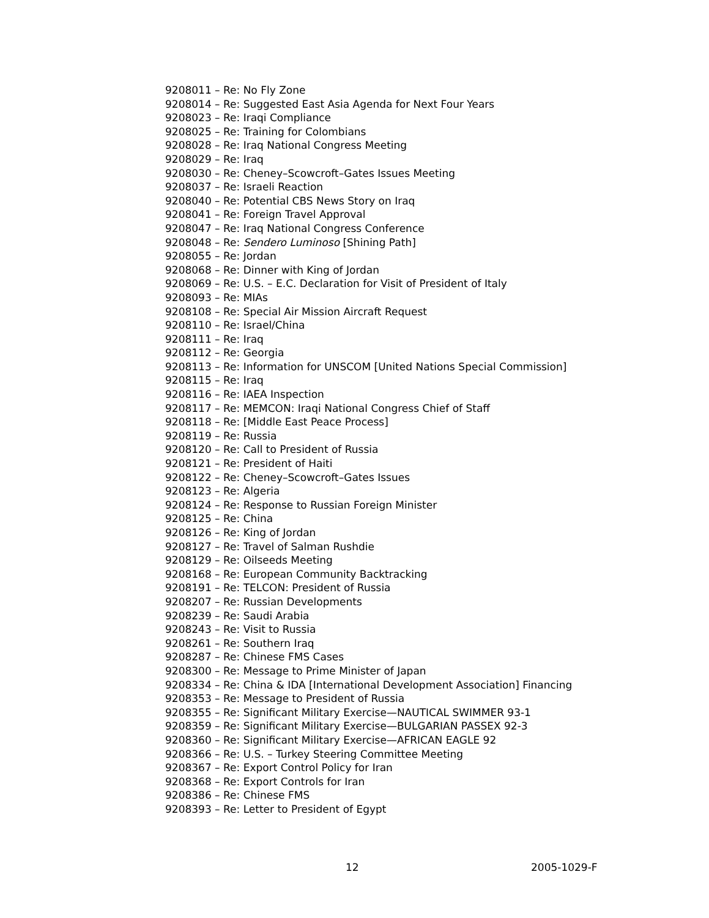9208011 – Re: No Fly Zone
9208014 – Re: Suggested East Asia Agenda for Next Four Years
9208023 – Re: Iraqi Compliance
9208025 – Re: Training for Colombians
9208028 – Re: Iraq National Congress Meeting
9208029 – Re: Iraq
9208030 – Re: Cheney–Scowcroft–Gates Issues Meeting
9208037 – Re: Israeli Reaction
9208040 – Re: Potential CBS News Story on Iraq
9208041 – Re: Foreign Travel Approval
9208047 – Re: Iraq National Congress Conference
9208048 – Re: Sendero Luminoso [Shining Path]
9208055 – Re: Jordan
9208068 – Re: Dinner with King of Jordan
9208069 – Re: U.S. – E.C. Declaration for Visit of President of Italy
9208093 – Re: MIAs
9208108 – Re: Special Air Mission Aircraft Request
9208110 – Re: Israel/China
9208111 – Re: Iraq
9208112 – Re: Georgia
9208113 – Re: Information for UNSCOM [United Nations Special Commission]
9208115 – Re: Iraq
9208116 – Re: IAEA Inspection
9208117 – Re: MEMCON: Iraqi National Congress Chief of Staff
9208118 – Re: [Middle East Peace Process]
9208119 – Re: Russia
9208120 – Re: Call to President of Russia
9208121 – Re: President of Haiti
9208122 – Re: Cheney–Scowcroft–Gates Issues
9208123 – Re: Algeria
9208124 – Re: Response to Russian Foreign Minister
9208125 – Re: China
9208126 – Re: King of Jordan
9208127 – Re: Travel of Salman Rushdie
9208129 – Re: Oilseeds Meeting
9208168 – Re: European Community Backtracking
9208191 – Re: TELCON: President of Russia
9208207 – Re: Russian Developments
9208239 – Re: Saudi Arabia
9208243 – Re: Visit to Russia
9208261 – Re: Southern Iraq
9208287 – Re: Chinese FMS Cases
9208300 – Re: Message to Prime Minister of Japan
9208334 – Re: China & IDA [International Development Association] Financing
9208353 – Re: Message to President of Russia
9208355 – Re: Significant Military Exercise—NAUTICAL SWIMMER 93-1
9208359 – Re: Significant Military Exercise—BULGARIAN PASSEX 92-3
9208360 – Re: Significant Military Exercise—AFRICAN EAGLE 92
9208366 – Re: U.S. – Turkey Steering Committee Meeting
9208367 – Re: Export Control Policy for Iran
9208368 – Re: Export Controls for Iran
9208386 – Re: Chinese FMS
9208393 – Re: Letter to President of Egypt
12 2005-1029-F